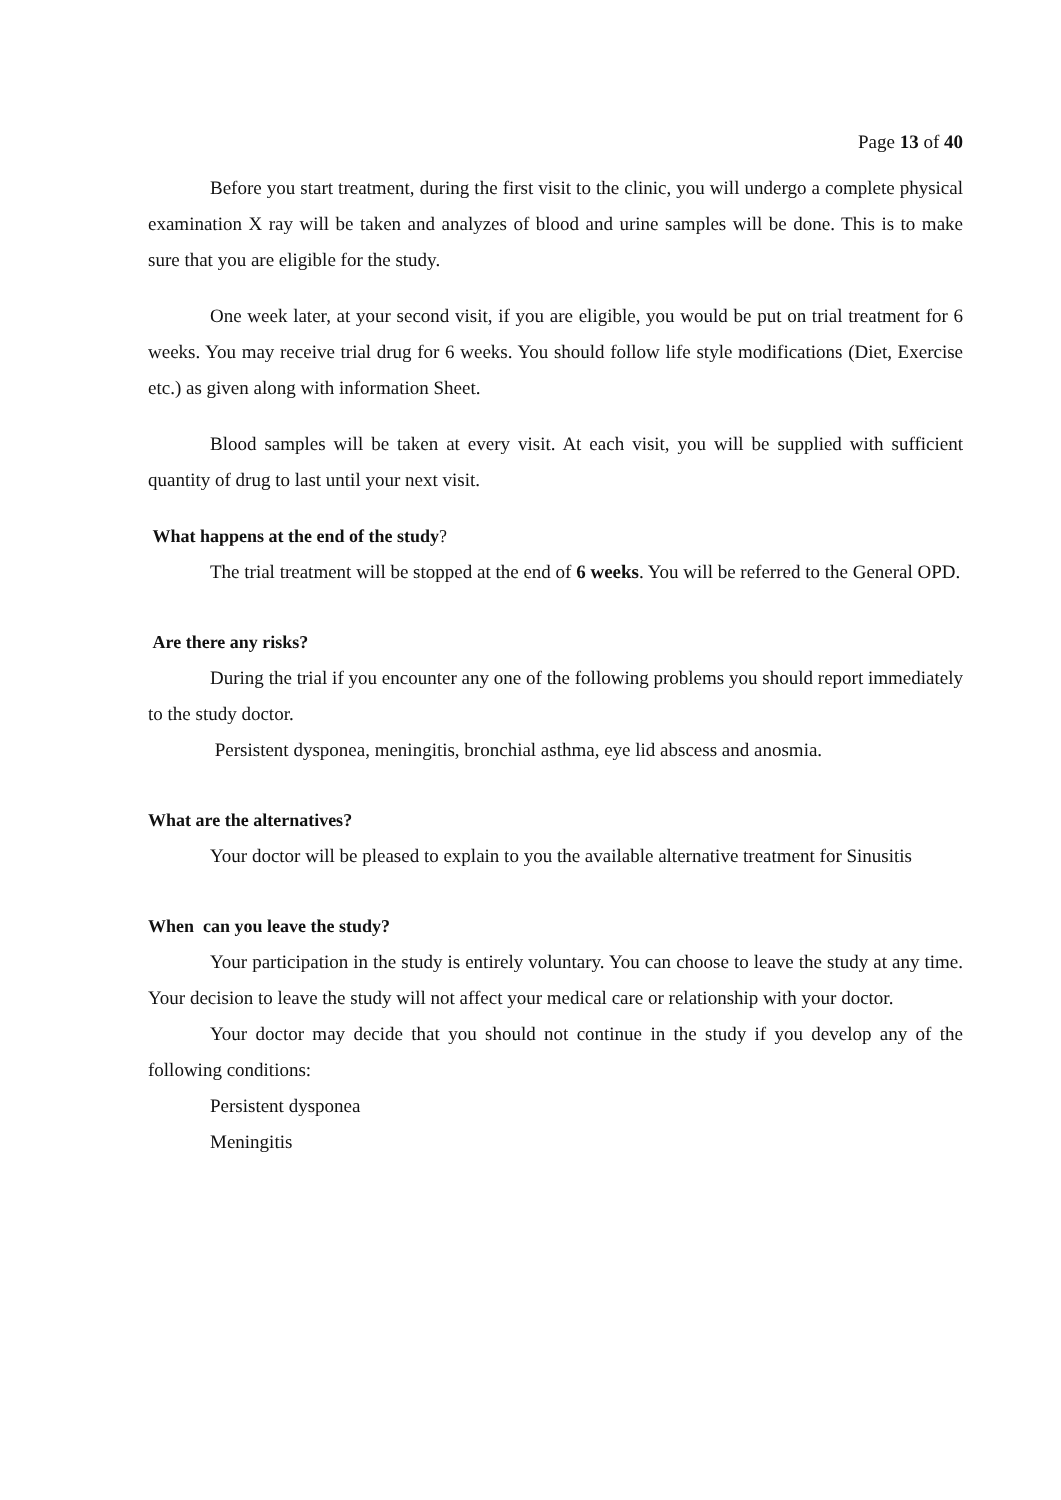Page 13 of 40
Before you start treatment, during the first visit to the clinic, you will undergo a complete physical examination X ray will be taken and analyzes of blood and urine samples will be done. This is to make sure that you are eligible for the study.
One week later, at your second visit, if you are eligible, you would be put on trial treatment for 6 weeks. You may receive trial drug for 6 weeks. You should follow life style modifications (Diet, Exercise etc.) as given along with information Sheet.
Blood samples will be taken at every visit. At each visit, you will be supplied with sufficient quantity of drug to last until your next visit.
What happens at the end of the study?
The trial treatment will be stopped at the end of 6 weeks. You will be referred to the General OPD.
Are there any risks?
During the trial if you encounter any one of the following problems you should report immediately to the study doctor.
Persistent dysponea, meningitis, bronchial asthma, eye lid abscess and anosmia.
What are the alternatives?
Your doctor will be pleased to explain to you the available alternative treatment for Sinusitis
When can you leave the study?
Your participation in the study is entirely voluntary. You can choose to leave the study at any time. Your decision to leave the study will not affect your medical care or relationship with your doctor.
Your doctor may decide that you should not continue in the study if you develop any of the following conditions:
Persistent dysponea
Meningitis